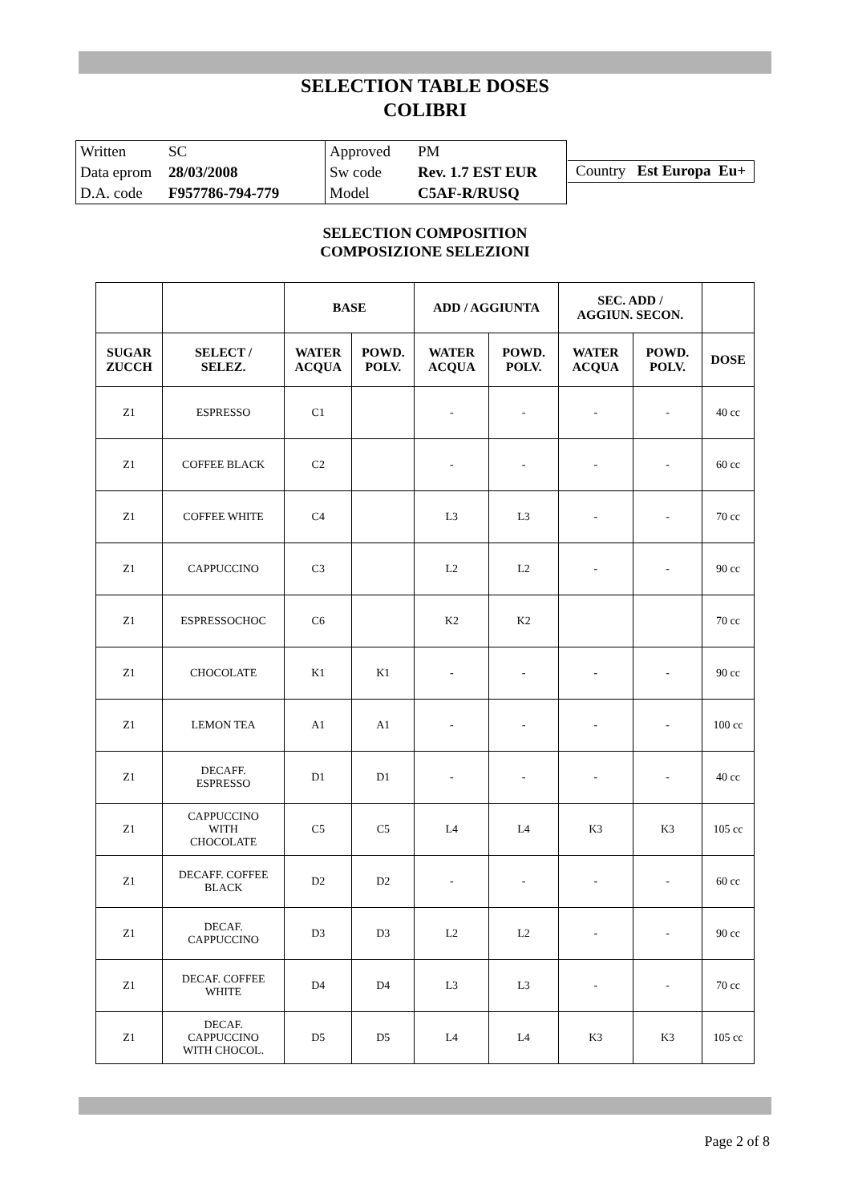SELECTION TABLE DOSES
COLIBRI
| Written | SC | Approved | PM |
| Data eprom | 28/03/2008 | Sw code | Rev. 1.7 EST EUR |
| D.A. code | F957786-794-779 | Model | C5AF-R/RUSQ |
Country Est Europa Eu+
SELECTION COMPOSITION
COMPOSIZIONE SELEZIONI
| | | BASE | | ADD / AGGIUNTA | | SEC. ADD / AGGIUN. SECON. | | |
| --- | --- | --- | --- | --- | --- | --- | --- | --- |
| SUGAR ZUCCH | SELECT / SELEZ. | WATER ACQUA | POWD. POLV. | WATER ACQUA | POWD. POLV. | WATER ACQUA | POWD. POLV. | DOSE |
| Z1 | ESPRESSO | C1 | | - | - | - | - | 40 cc |
| Z1 | COFFEE BLACK | C2 | | - | - | - | - | 60 cc |
| Z1 | COFFEE WHITE | C4 | | L3 | L3 | - | - | 70 cc |
| Z1 | CAPPUCCINO | C3 | | L2 | L2 | - | - | 90 cc |
| Z1 | ESPRESSOCHOC | C6 | | K2 | K2 | | | 70 cc |
| Z1 | CHOCOLATE | K1 | K1 | - | - | - | - | 90 cc |
| Z1 | LEMON TEA | A1 | A1 | - | - | - | - | 100 cc |
| Z1 | DECAFF. ESPRESSO | D1 | D1 | - | - | - | - | 40 cc |
| Z1 | CAPPUCCINO WITH CHOCOLATE | C5 | C5 | L4 | L4 | K3 | K3 | 105 cc |
| Z1 | DECAFF. COFFEE BLACK | D2 | D2 | - | - | - | - | 60 cc |
| Z1 | DECAF. CAPPUCCINO | D3 | D3 | L2 | L2 | - | - | 90 cc |
| Z1 | DECAF. COFFEE WHITE | D4 | D4 | L3 | L3 | - | - | 70 cc |
| Z1 | DECAF. CAPPUCCINO WITH CHOCOL. | D5 | D5 | L4 | L4 | K3 | K3 | 105 cc |
Page 2 of 8